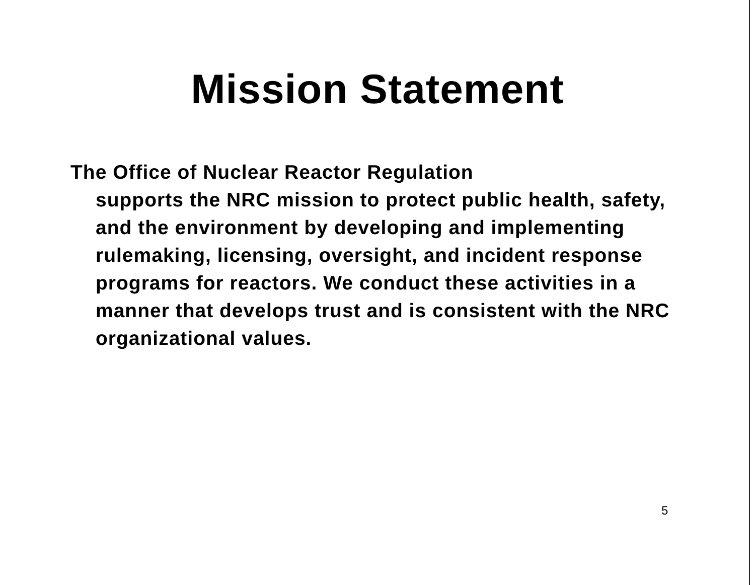Mission Statement
The Office of Nuclear Reactor Regulation
supports the NRC mission to protect public health, safety, and the environment by developing and implementing rulemaking, licensing, oversight, and incident response programs for reactors. We conduct these activities in a manner that develops trust and is consistent with the NRC organizational values.
5